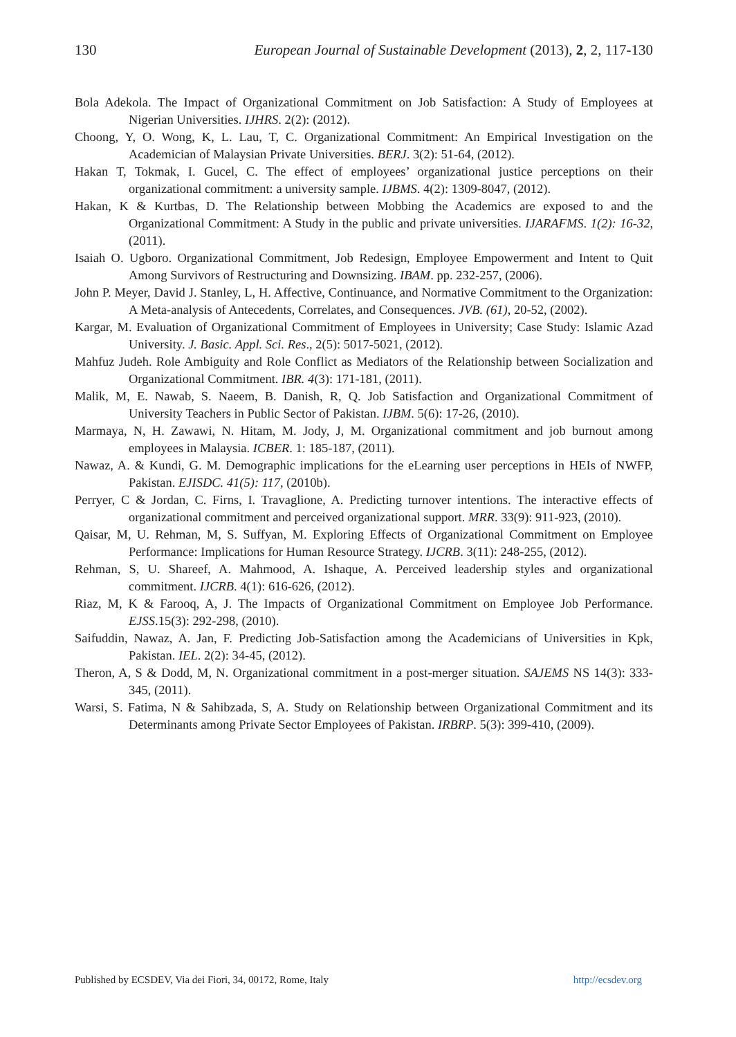130 European Journal of Sustainable Development (2013), 2, 2, 117-130
Bola Adekola. The Impact of Organizational Commitment on Job Satisfaction: A Study of Employees at Nigerian Universities. IJHRS. 2(2): (2012).
Choong, Y, O. Wong, K, L. Lau, T, C. Organizational Commitment: An Empirical Investigation on the Academician of Malaysian Private Universities. BERJ. 3(2): 51-64, (2012).
Hakan T, Tokmak, I. Gucel, C. The effect of employees’ organizational justice perceptions on their organizational commitment: a university sample. IJBMS. 4(2): 1309-8047, (2012).
Hakan, K & Kurtbas, D. The Relationship between Mobbing the Academics are exposed to and the Organizational Commitment: A Study in the public and private universities. IJARAFMS. 1(2): 16-32, (2011).
Isaiah O. Ugboro. Organizational Commitment, Job Redesign, Employee Empowerment and Intent to Quit Among Survivors of Restructuring and Downsizing. IBAM. pp. 232-257, (2006).
John P. Meyer, David J. Stanley, L, H. Affective, Continuance, and Normative Commitment to the Organization: A Meta-analysis of Antecedents, Correlates, and Consequences. JVB. (61), 20-52, (2002).
Kargar, M. Evaluation of Organizational Commitment of Employees in University; Case Study: Islamic Azad University. J. Basic. Appl. Sci. Res., 2(5): 5017-5021, (2012).
Mahfuz Judeh. Role Ambiguity and Role Conflict as Mediators of the Relationship between Socialization and Organizational Commitment. IBR. 4(3): 171-181, (2011).
Malik, M, E. Nawab, S. Naeem, B. Danish, R, Q. Job Satisfaction and Organizational Commitment of University Teachers in Public Sector of Pakistan. IJBM. 5(6): 17-26, (2010).
Marmaya, N, H. Zawawi, N. Hitam, M. Jody, J, M. Organizational commitment and job burnout among employees in Malaysia. ICBER. 1: 185-187, (2011).
Nawaz, A. & Kundi, G. M. Demographic implications for the eLearning user perceptions in HEIs of NWFP, Pakistan. EJISDC. 41(5): 117, (2010b).
Perryer, C & Jordan, C. Firns, I. Travaglione, A. Predicting turnover intentions. The interactive effects of organizational commitment and perceived organizational support. MRR. 33(9): 911-923, (2010).
Qaisar, M, U. Rehman, M, S. Suffyan, M. Exploring Effects of Organizational Commitment on Employee Performance: Implications for Human Resource Strategy. IJCRB. 3(11): 248-255, (2012).
Rehman, S, U. Shareef, A. Mahmood, A. Ishaque, A. Perceived leadership styles and organizational commitment. IJCRB. 4(1): 616-626, (2012).
Riaz, M, K & Farooq, A, J. The Impacts of Organizational Commitment on Employee Job Performance. EJSS.15(3): 292-298, (2010).
Saifuddin, Nawaz, A. Jan, F. Predicting Job-Satisfaction among the Academicians of Universities in Kpk, Pakistan. IEL. 2(2): 34-45, (2012).
Theron, A, S & Dodd, M, N. Organizational commitment in a post-merger situation. SAJEMS NS 14(3): 333-345, (2011).
Warsi, S. Fatima, N & Sahibzada, S, A. Study on Relationship between Organizational Commitment and its Determinants among Private Sector Employees of Pakistan. IRBRP. 5(3): 399-410, (2009).
Published by ECSDEV, Via dei Fiori, 34, 00172, Rome, Italy http://ecsdev.org